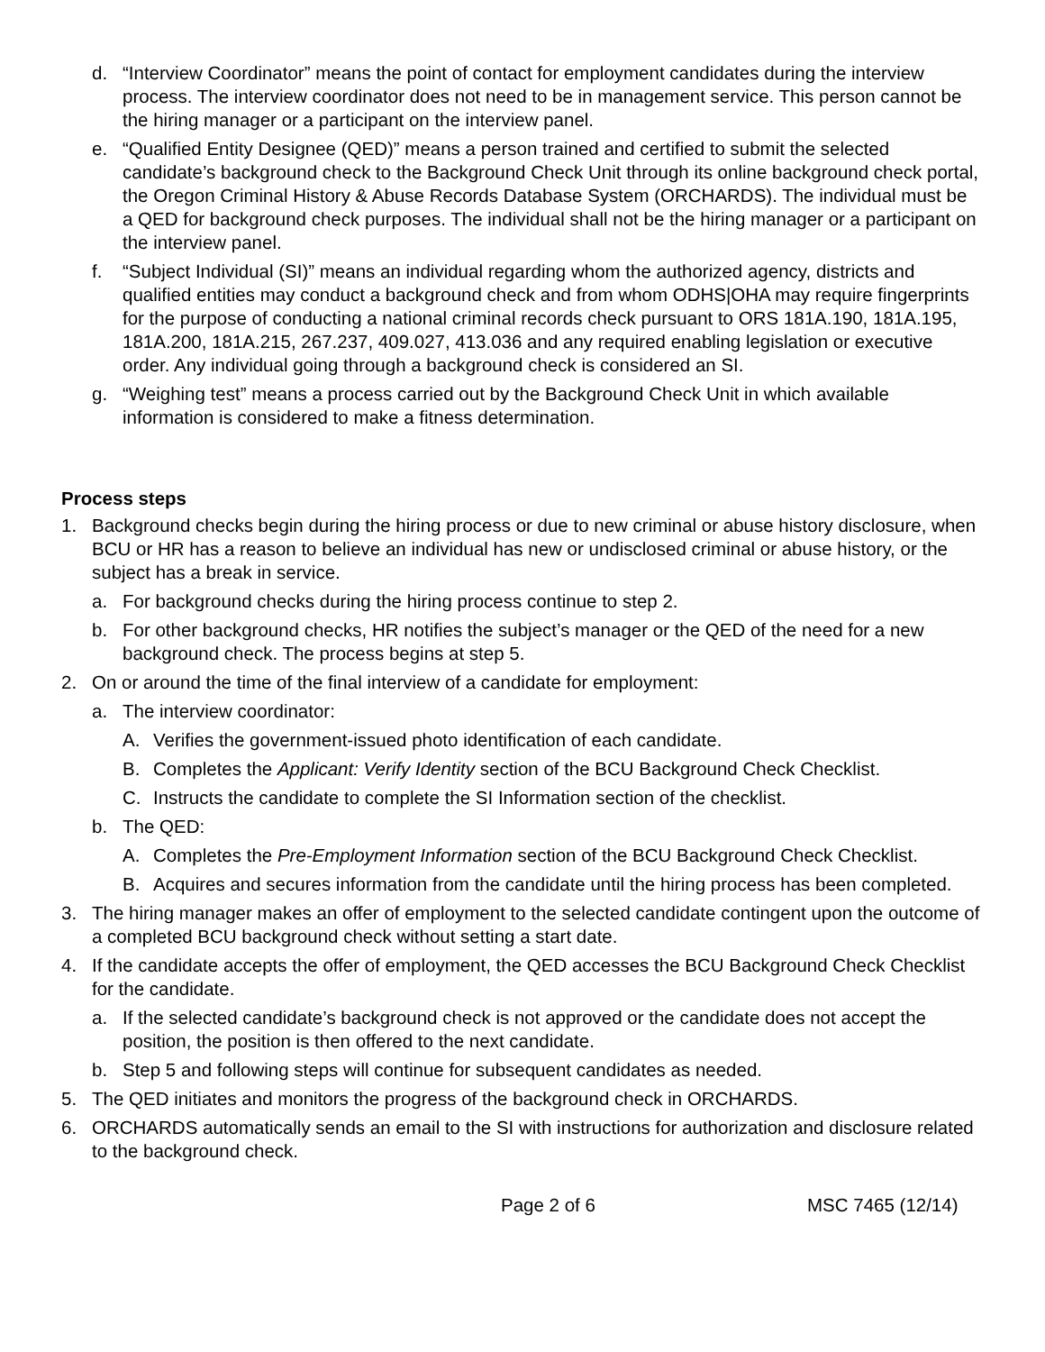d. “Interview Coordinator” means the point of contact for employment candidates during the interview process. The interview coordinator does not need to be in management service. This person cannot be the hiring manager or a participant on the interview panel.
e. “Qualified Entity Designee (QED)” means a person trained and certified to submit the selected candidate’s background check to the Background Check Unit through its online background check portal, the Oregon Criminal History & Abuse Records Database System (ORCHARDS). The individual must be a QED for background check purposes. The individual shall not be the hiring manager or a participant on the interview panel.
f. “Subject Individual (SI)” means an individual regarding whom the authorized agency, districts and qualified entities may conduct a background check and from whom ODHS|OHA may require fingerprints for the purpose of conducting a national criminal records check pursuant to ORS 181A.190, 181A.195, 181A.200, 181A.215, 267.237, 409.027, 413.036 and any required enabling legislation or executive order. Any individual going through a background check is considered an SI.
g. “Weighing test” means a process carried out by the Background Check Unit in which available information is considered to make a fitness determination.
Process steps
1. Background checks begin during the hiring process or due to new criminal or abuse history disclosure, when BCU or HR has a reason to believe an individual has new or undisclosed criminal or abuse history, or the subject has a break in service.
a. For background checks during the hiring process continue to step 2.
b. For other background checks, HR notifies the subject’s manager or the QED of the need for a new background check. The process begins at step 5.
2. On or around the time of the final interview of a candidate for employment:
a. The interview coordinator:
A. Verifies the government-issued photo identification of each candidate.
B. Completes the Applicant: Verify Identity section of the BCU Background Check Checklist.
C. Instructs the candidate to complete the SI Information section of the checklist.
b. The QED:
A. Completes the Pre-Employment Information section of the BCU Background Check Checklist.
B. Acquires and secures information from the candidate until the hiring process has been completed.
3. The hiring manager makes an offer of employment to the selected candidate contingent upon the outcome of a completed BCU background check without setting a start date.
4. If the candidate accepts the offer of employment, the QED accesses the BCU Background Check Checklist for the candidate.
a. If the selected candidate’s background check is not approved or the candidate does not accept the position, the position is then offered to the next candidate.
b. Step 5 and following steps will continue for subsequent candidates as needed.
5. The QED initiates and monitors the progress of the background check in ORCHARDS.
6. ORCHARDS automatically sends an email to the SI with instructions for authorization and disclosure related to the background check.
Page 2 of 6 MSC 7465 (12/14)